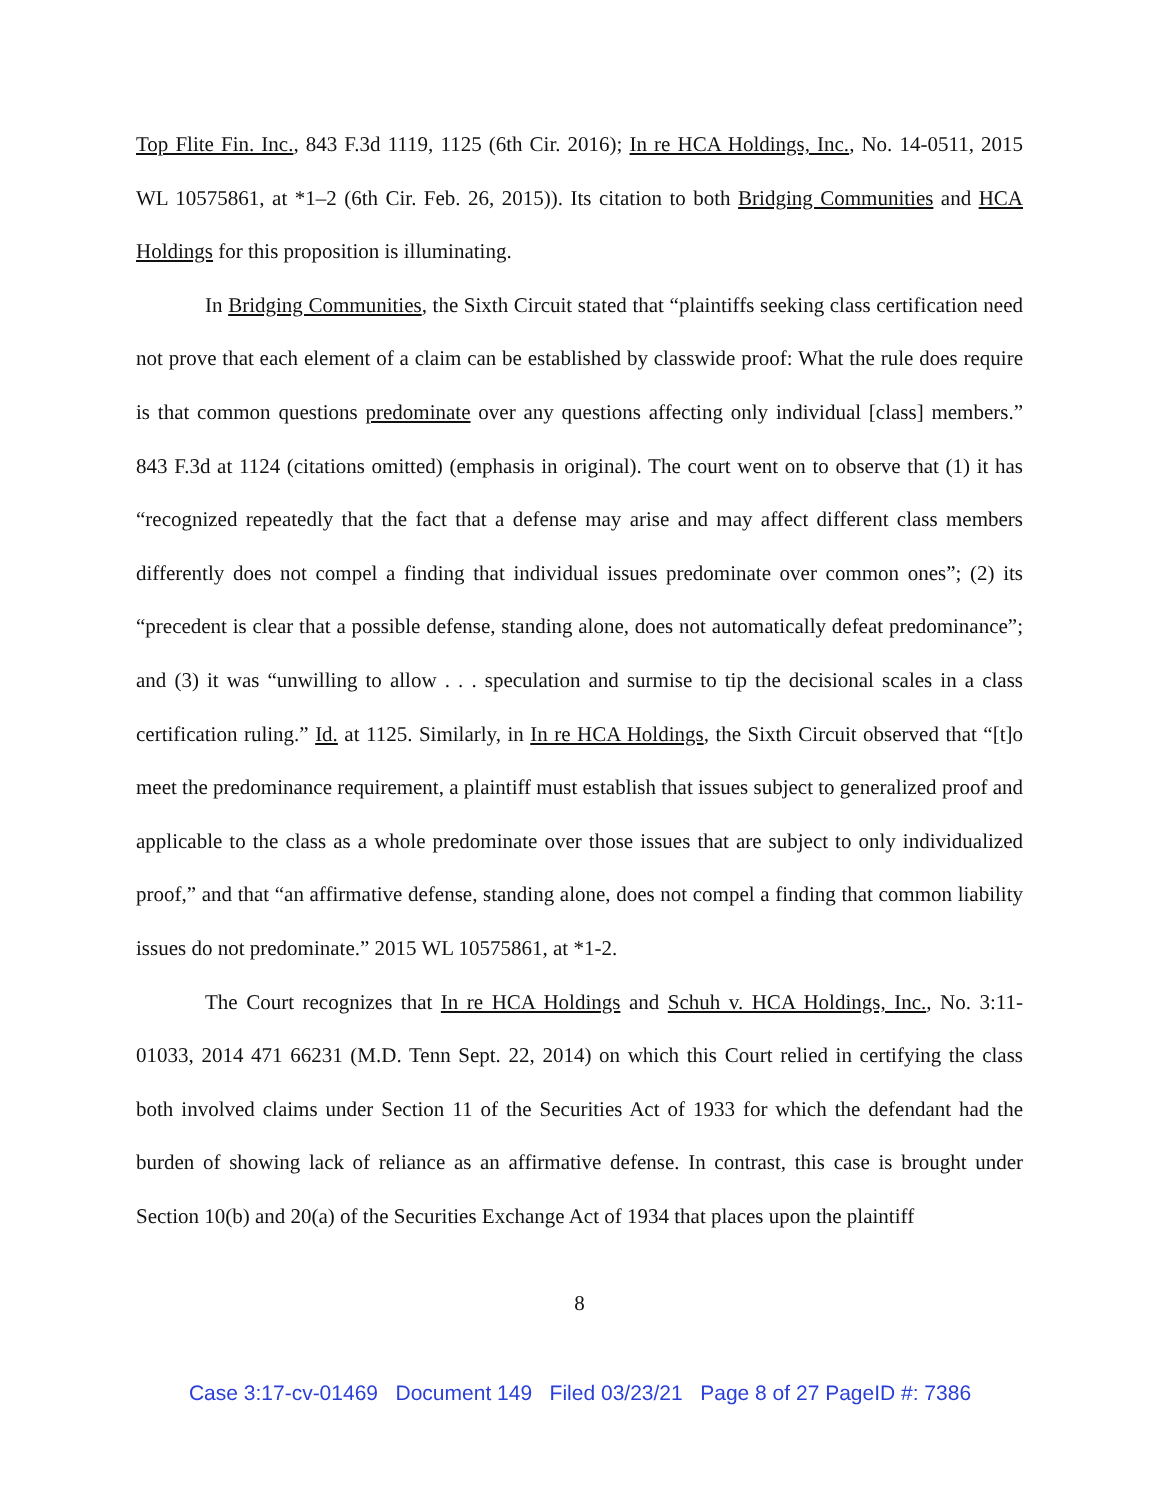Top Flite Fin. Inc., 843 F.3d 1119, 1125 (6th Cir. 2016); In re HCA Holdings, Inc., No. 14-0511, 2015 WL 10575861, at *1–2 (6th Cir. Feb. 26, 2015)). Its citation to both Bridging Communities and HCA Holdings for this proposition is illuminating.
In Bridging Communities, the Sixth Circuit stated that “plaintiffs seeking class certification need not prove that each element of a claim can be established by classwide proof: What the rule does require is that common questions predominate over any questions affecting only individual [class] members.” 843 F.3d at 1124 (citations omitted) (emphasis in original). The court went on to observe that (1) it has “recognized repeatedly that the fact that a defense may arise and may affect different class members differently does not compel a finding that individual issues predominate over common ones”; (2) its “precedent is clear that a possible defense, standing alone, does not automatically defeat predominance”; and (3) it was “unwilling to allow . . . speculation and surmise to tip the decisional scales in a class certification ruling.” Id. at 1125. Similarly, in In re HCA Holdings, the Sixth Circuit observed that “[t]o meet the predominance requirement, a plaintiff must establish that issues subject to generalized proof and applicable to the class as a whole predominate over those issues that are subject to only individualized proof,” and that “an affirmative defense, standing alone, does not compel a finding that common liability issues do not predominate.” 2015 WL 10575861, at *1-2.
The Court recognizes that In re HCA Holdings and Schuh v. HCA Holdings, Inc., No. 3:11-01033, 2014 471 66231 (M.D. Tenn Sept. 22, 2014) on which this Court relied in certifying the class both involved claims under Section 11 of the Securities Act of 1933 for which the defendant had the burden of showing lack of reliance as an affirmative defense. In contrast, this case is brought under Section 10(b) and 20(a) of the Securities Exchange Act of 1934 that places upon the plaintiff
8
Case 3:17-cv-01469 Document 149 Filed 03/23/21 Page 8 of 27 PageID #: 7386